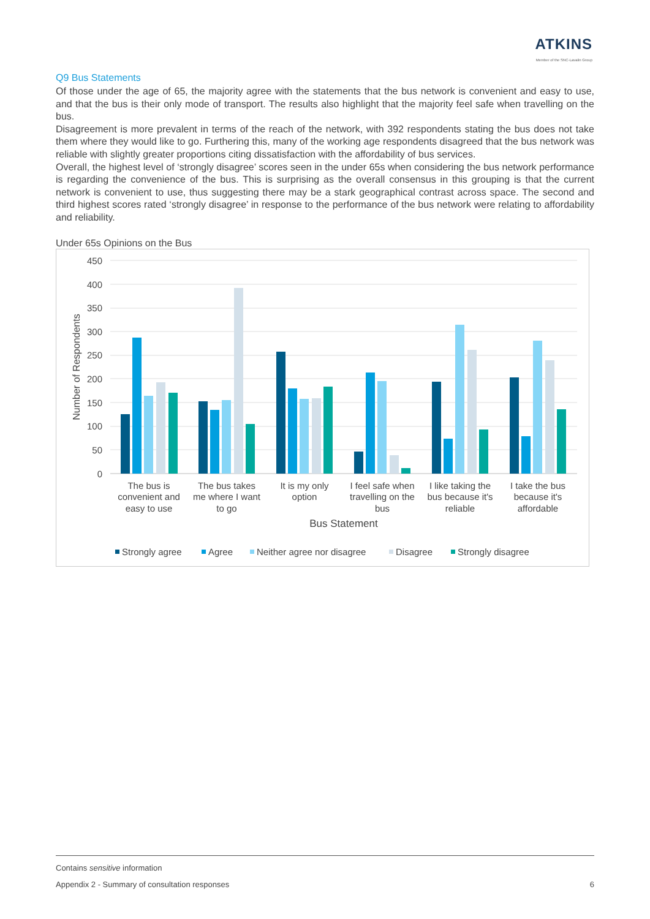ATKINS
Member of the SNC-Lavalin Group
Q9 Bus Statements
Of those under the age of 65, the majority agree with the statements that the bus network is convenient and easy to use, and that the bus is their only mode of transport. The results also highlight that the majority feel safe when travelling on the bus.
Disagreement is more prevalent in terms of the reach of the network, with 392 respondents stating the bus does not take them where they would like to go. Furthering this, many of the working age respondents disagreed that the bus network was reliable with slightly greater proportions citing dissatisfaction with the affordability of bus services.
Overall, the highest level of ‘strongly disagree’ scores seen in the under 65s when considering the bus network performance is regarding the convenience of the bus. This is surprising as the overall consensus in this grouping is that the current network is convenient to use, thus suggesting there may be a stark geographical contrast across space. The second and third highest scores rated ‘strongly disagree’ in response to the performance of the bus network were relating to affordability and reliability.
Under 65s Opinions on the Bus
450
400
350
300
250
200
150
100
50
0
Number of Respondents
The bus is
convenient and
easy to use
The bus takes
me where I want
to go
It is my only
option
I feel safe when
travelling on the
bus
I like taking the
bus because it's
reliable
I take the bus
because it's
affordable
Bus Statement
Strongly agree
Agree
Neither agree nor disagree
Disagree
Strongly disagree
Contains sensitive information
Appendix 2 - Summary of consultation responses 6